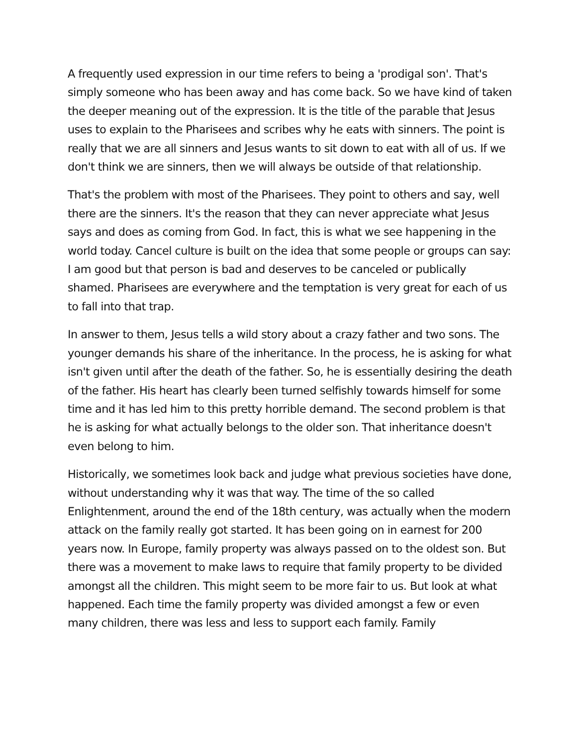A frequently used expression in our time refers to being a 'prodigal son'. That's simply someone who has been away and has come back. So we have kind of taken the deeper meaning out of the expression. It is the title of the parable that Jesus uses to explain to the Pharisees and scribes why he eats with sinners. The point is really that we are all sinners and Jesus wants to sit down to eat with all of us. If we don't think we are sinners, then we will always be outside of that relationship.
That's the problem with most of the Pharisees. They point to others and say, well there are the sinners. It's the reason that they can never appreciate what Jesus says and does as coming from God. In fact, this is what we see happening in the world today. Cancel culture is built on the idea that some people or groups can say: I am good but that person is bad and deserves to be canceled or publically shamed. Pharisees are everywhere and the temptation is very great for each of us to fall into that trap.
In answer to them, Jesus tells a wild story about a crazy father and two sons. The younger demands his share of the inheritance. In the process, he is asking for what isn't given until after the death of the father. So, he is essentially desiring the death of the father. His heart has clearly been turned selfishly towards himself for some time and it has led him to this pretty horrible demand. The second problem is that he is asking for what actually belongs to the older son. That inheritance doesn't even belong to him.
Historically, we sometimes look back and judge what previous societies have done, without understanding why it was that way. The time of the so called Enlightenment, around the end of the 18th century, was actually when the modern attack on the family really got started. It has been going on in earnest for 200 years now. In Europe, family property was always passed on to the oldest son. But there was a movement to make laws to require that family property to be divided amongst all the children. This might seem to be more fair to us. But look at what happened. Each time the family property was divided amongst a few or even many children, there was less and less to support each family. Family